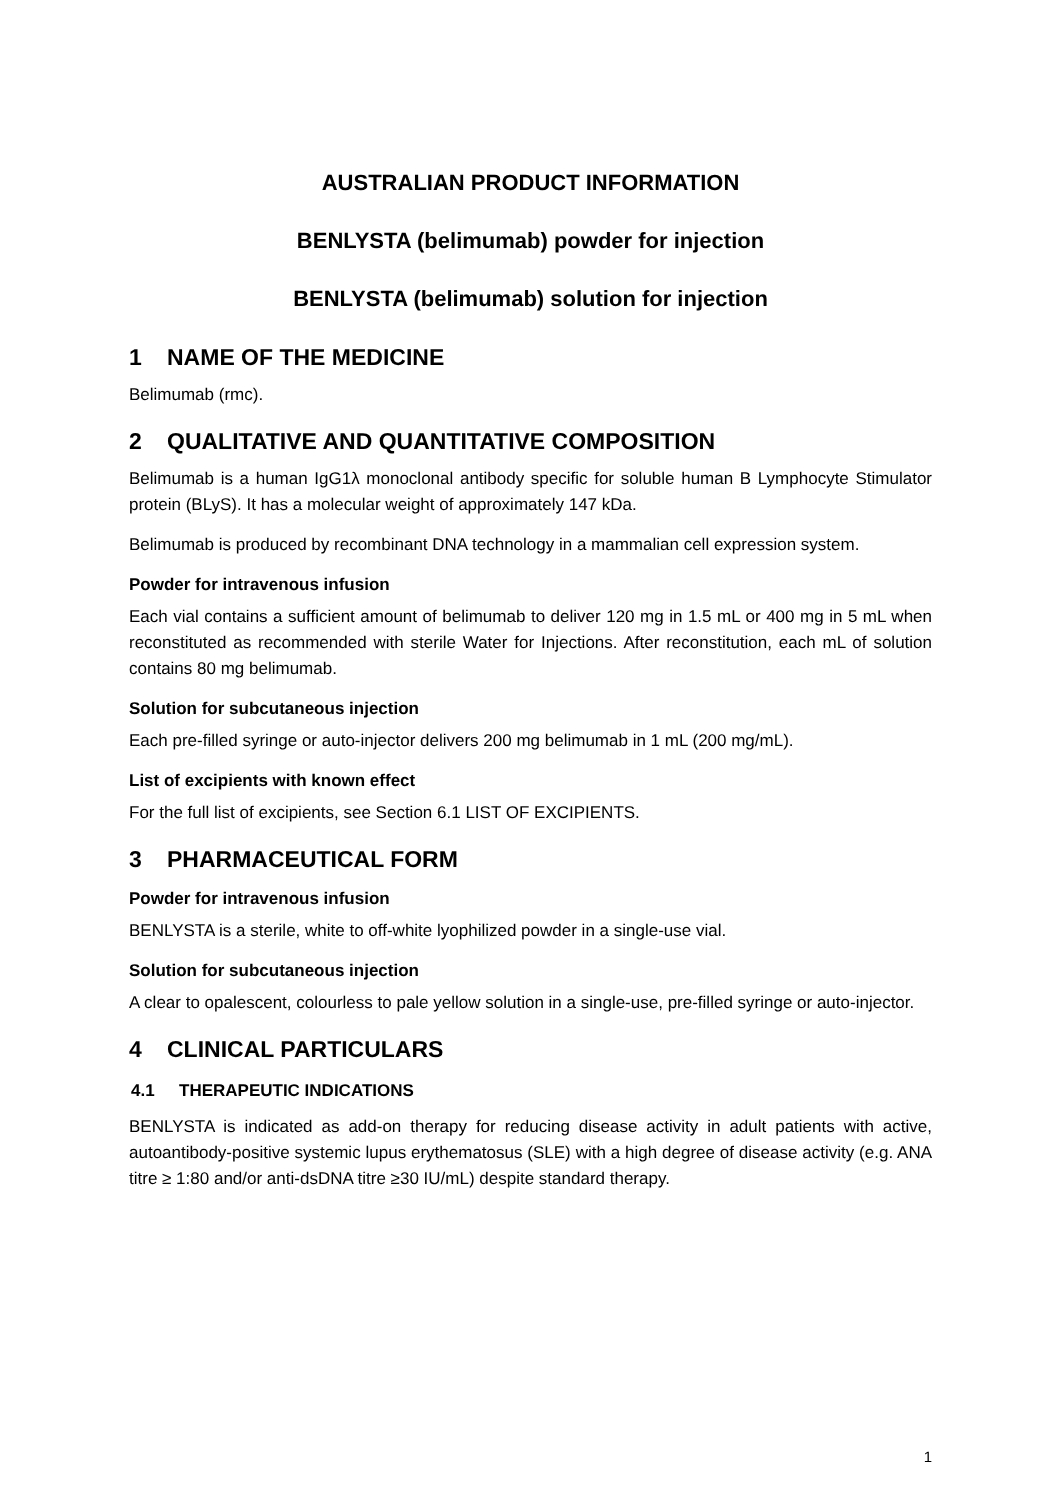AUSTRALIAN PRODUCT INFORMATION
BENLYSTA (belimumab) powder for injection
BENLYSTA (belimumab) solution for injection
1 NAME OF THE MEDICINE
Belimumab (rmc).
2 QUALITATIVE AND QUANTITATIVE COMPOSITION
Belimumab is a human IgG1λ monoclonal antibody specific for soluble human B Lymphocyte Stimulator protein (BLyS). It has a molecular weight of approximately 147 kDa.
Belimumab is produced by recombinant DNA technology in a mammalian cell expression system.
Powder for intravenous infusion
Each vial contains a sufficient amount of belimumab to deliver 120 mg in 1.5 mL or 400 mg in 5 mL when reconstituted as recommended with sterile Water for Injections. After reconstitution, each mL of solution contains 80 mg belimumab.
Solution for subcutaneous injection
Each pre-filled syringe or auto-injector delivers 200 mg belimumab in 1 mL (200 mg/mL).
List of excipients with known effect
For the full list of excipients, see Section 6.1 LIST OF EXCIPIENTS.
3 PHARMACEUTICAL FORM
Powder for intravenous infusion
BENLYSTA is a sterile, white to off-white lyophilized powder in a single-use vial.
Solution for subcutaneous injection
A clear to opalescent, colourless to pale yellow solution in a single-use, pre-filled syringe or auto-injector.
4 CLINICAL PARTICULARS
4.1 THERAPEUTIC INDICATIONS
BENLYSTA is indicated as add-on therapy for reducing disease activity in adult patients with active, autoantibody-positive systemic lupus erythematosus (SLE) with a high degree of disease activity (e.g. ANA titre ≥ 1:80 and/or anti-dsDNA titre ≥30 IU/mL) despite standard therapy.
1